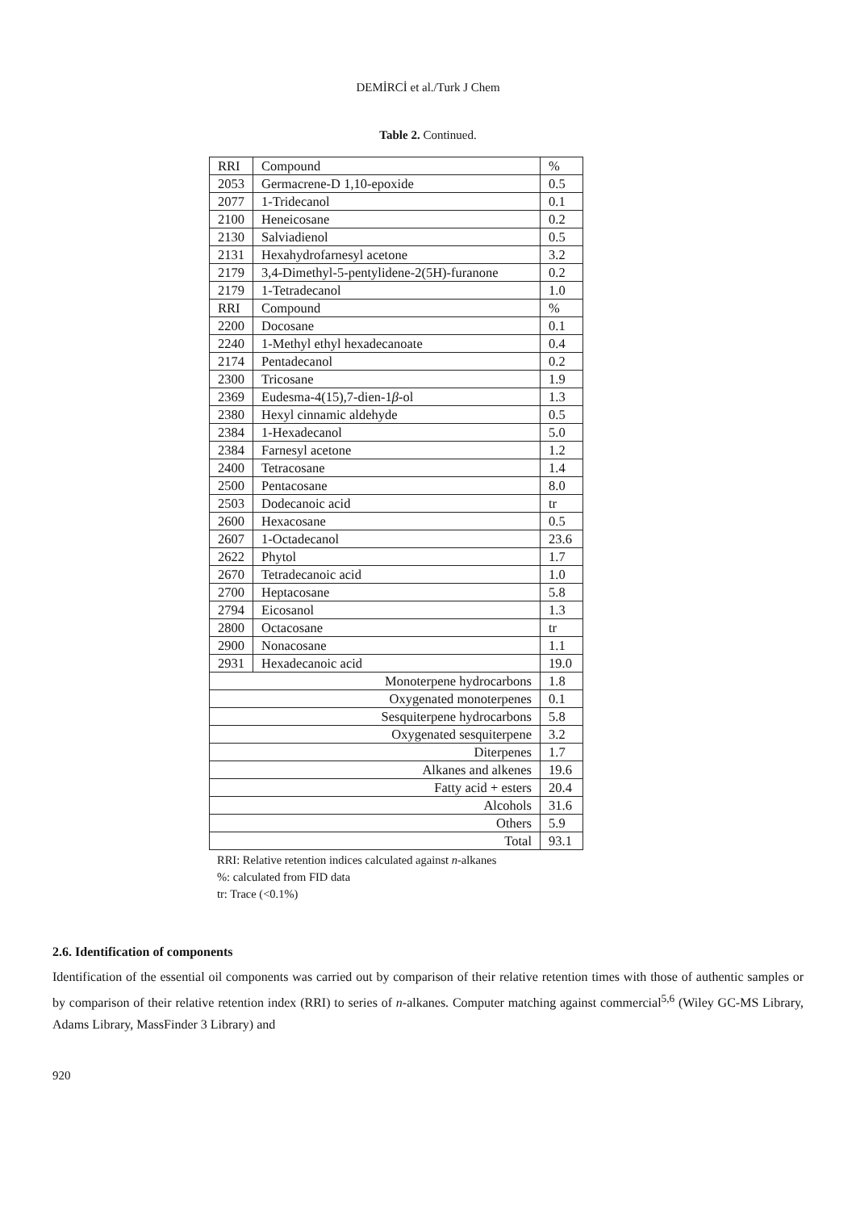DEMİRCİ et al./Turk J Chem
Table 2. Continued.
| RRI | Compound | % |
| 2053 | Germacrene-D 1,10-epoxide | 0.5 |
| 2077 | 1-Tridecanol | 0.1 |
| 2100 | Heneicosane | 0.2 |
| 2130 | Salviadienol | 0.5 |
| 2131 | Hexahydrofarnesyl acetone | 3.2 |
| 2179 | 3,4-Dimethyl-5-pentylidene-2(5H)-furanone | 0.2 |
| 2179 | 1-Tetradecanol | 1.0 |
| RRI | Compound | % |
| 2200 | Docosane | 0.1 |
| 2240 | 1-Methyl ethyl hexadecanoate | 0.4 |
| 2174 | Pentadecanol | 0.2 |
| 2300 | Tricosane | 1.9 |
| 2369 | Eudesma-4(15),7-dien-1 β -ol | 1.3 |
| 2380 | Hexyl cinnamic aldehyde | 0.5 |
| 2384 | 1-Hexadecanol | 5.0 |
| 2384 | Farnesyl acetone | 1.2 |
| 2400 | Tetracosane | 1.4 |
| 2500 | Pentacosane | 8.0 |
| 2503 | Dodecanoic acid | tr |
| 2600 | Hexacosane | 0.5 |
| 2607 | 1-Octadecanol | 23.6 |
| 2622 | Phytol | 1.7 |
| 2670 | Tetradecanoic acid | 1.0 |
| 2700 | Heptacosane | 5.8 |
| 2794 | Eicosanol | 1.3 |
| 2800 | Octacosane | tr |
| 2900 | Nonacosane | 1.1 |
| 2931 | Hexadecanoic acid | 19.0 |
| Monoterpene hydrocarbons | | 1.8 |
| Oxygenated monoterpenes | | 0.1 |
| Sesquiterpene hydrocarbons | | 5.8 |
| Oxygenated sesquiterpene | | 3.2 |
| Diterpenes | | 1.7 |
| Alkanes and alkenes | | 19.6 |
| Fatty acid + esters | | 20.4 |
| Alcohols | | 31.6 |
| Others | | 5.9 |
| Total | | 93.1 |
RRI: Relative retention indices calculated against n-alkanes
%: calculated from FID data
tr: Trace (<0.1%)
2.6. Identification of components
Identification of the essential oil components was carried out by comparison of their relative retention times with those of authentic samples or by comparison of their relative retention index (RRI) to series of n-alkanes. Computer matching against commercial<sup>5,6</sup> (Wiley GC-MS Library, Adams Library, MassFinder 3 Library) and
920